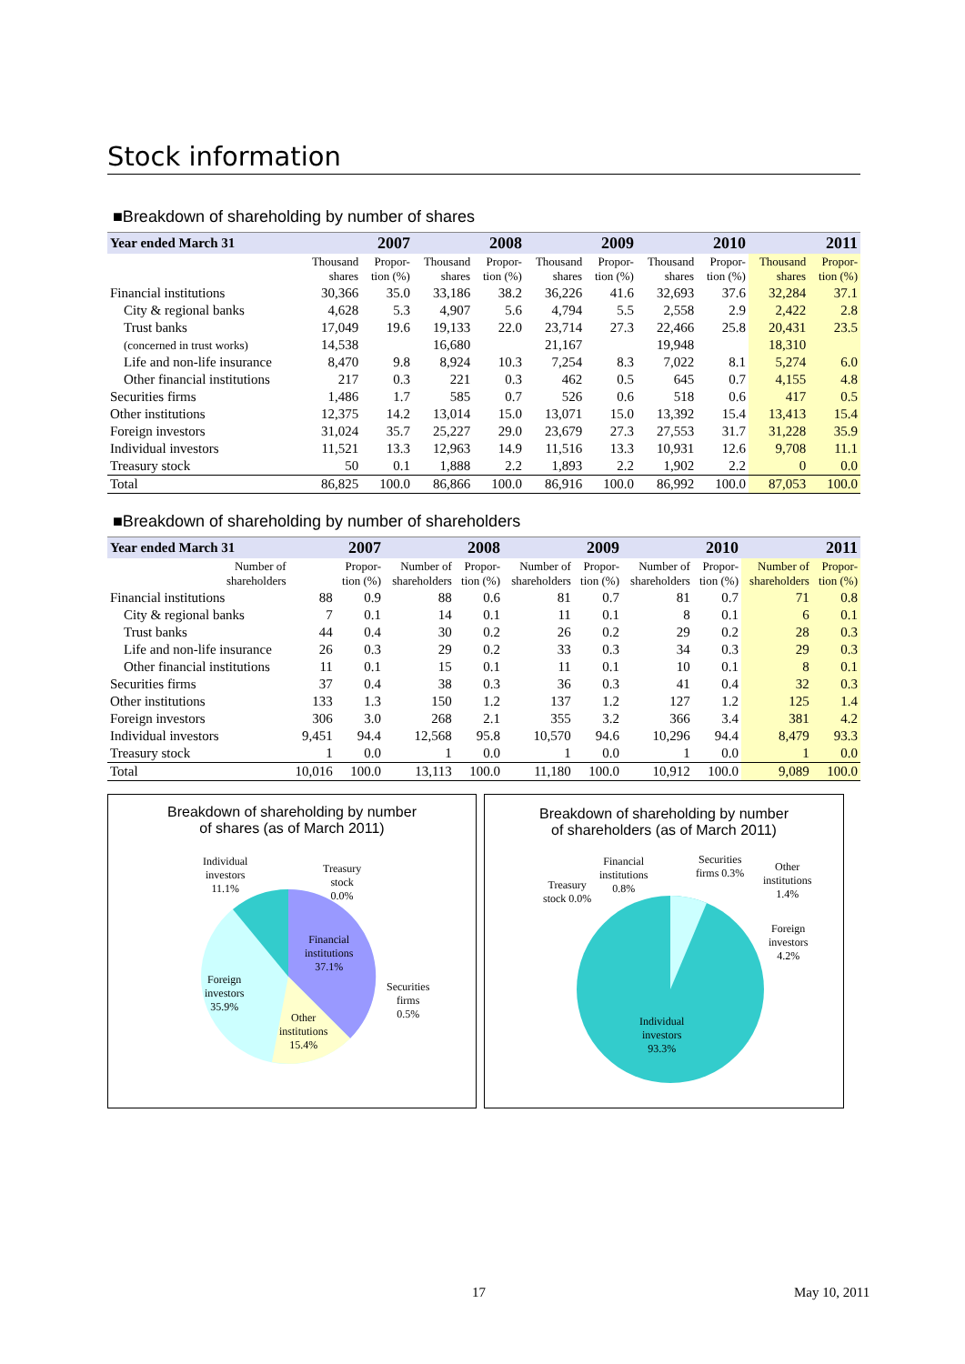Stock information
■Breakdown of shareholding by number of shares
| Year ended March 31 | 2007 | | 2008 | | 2009 | | 2010 | | 2011 | |
| --- | --- | --- | --- | --- | --- | --- | --- | --- | --- | --- |
| | Thousand shares | Propor- tion (%) | Thousand shares | Propor- tion (%) | Thousand shares | Propor- tion (%) | Thousand shares | Propor- tion (%) | Thousand shares | Propor- tion (%) |
| Financial institutions | 30,366 | 35.0 | 33,186 | 38.2 | 36,226 | 41.6 | 32,693 | 37.6 | 32,284 | 37.1 |
| City & regional banks | 4,628 | 5.3 | 4,907 | 5.6 | 4,794 | 5.5 | 2,558 | 2.9 | 2,422 | 2.8 |
| Trust banks | 17,049 | 19.6 | 19,133 | 22.0 | 23,714 | 27.3 | 22,466 | 25.8 | 20,431 | 23.5 |
| (concerned in trust works) | 14,538 | | 16,680 | | 21,167 | | 19,948 | | 18,310 | |
| Life and non-life insurance | 8,470 | 9.8 | 8,924 | 10.3 | 7,254 | 8.3 | 7,022 | 8.1 | 5,274 | 6.0 |
| Other financial institutions | 217 | 0.3 | 221 | 0.3 | 462 | 0.5 | 645 | 0.7 | 4,155 | 4.8 |
| Securities firms | 1,486 | 1.7 | 585 | 0.7 | 526 | 0.6 | 518 | 0.6 | 417 | 0.5 |
| Other institutions | 12,375 | 14.2 | 13,014 | 15.0 | 13,071 | 15.0 | 13,392 | 15.4 | 13,413 | 15.4 |
| Foreign investors | 31,024 | 35.7 | 25,227 | 29.0 | 23,679 | 27.3 | 27,553 | 31.7 | 31,228 | 35.9 |
| Individual investors | 11,521 | 13.3 | 12,963 | 14.9 | 11,516 | 13.3 | 10,931 | 12.6 | 9,708 | 11.1 |
| Treasury stock | 50 | 0.1 | 1,888 | 2.2 | 1,893 | 2.2 | 1,902 | 2.2 | 0 | 0.0 |
| Total | 86,825 | 100.0 | 86,866 | 100.0 | 86,916 | 100.0 | 86,992 | 100.0 | 87,053 | 100.0 |
■Breakdown of shareholding by number of shareholders
| Year ended March 31 | 2007 | | 2008 | | 2009 | | 2010 | | 2011 | |
| --- | --- | --- | --- | --- | --- | --- | --- | --- | --- | --- |
| Number of shareholders | | Propor- tion (%) | Number of shareholders | Propor- tion (%) | Number of shareholders | Propor- tion (%) | Number of shareholders | Propor- tion (%) | Number of shareholders | Propor- tion (%) |
| Financial institutions | 88 | 0.9 | 88 | 0.6 | 81 | 0.7 | 81 | 0.7 | 71 | 0.8 |
| City & regional banks | 7 | 0.1 | 14 | 0.1 | 11 | 0.1 | 8 | 0.1 | 6 | 0.1 |
| Trust banks | 44 | 0.4 | 30 | 0.2 | 26 | 0.2 | 29 | 0.2 | 28 | 0.3 |
| Life and non-life insurance | 26 | 0.3 | 29 | 0.2 | 33 | 0.3 | 34 | 0.3 | 29 | 0.3 |
| Other financial institutions | 11 | 0.1 | 15 | 0.1 | 11 | 0.1 | 10 | 0.1 | 8 | 0.1 |
| Securities firms | 37 | 0.4 | 38 | 0.3 | 36 | 0.3 | 41 | 0.4 | 32 | 0.3 |
| Other institutions | 133 | 1.3 | 150 | 1.2 | 137 | 1.2 | 127 | 1.2 | 125 | 1.4 |
| Foreign investors | 306 | 3.0 | 268 | 2.1 | 355 | 3.2 | 366 | 3.4 | 381 | 4.2 |
| Individual investors | 9,451 | 94.4 | 12,568 | 95.8 | 10,570 | 94.6 | 10,296 | 94.4 | 8,479 | 93.3 |
| Treasury stock | 1 | 0.0 | 1 | 0.0 | 1 | 0.0 | 1 | 0.0 | 1 | 0.0 |
| Total | 10,016 | 100.0 | 13,113 | 100.0 | 11,180 | 100.0 | 10,912 | 100.0 | 9,089 | 100.0 |
Breakdown of shareholding by number
of shares (as of March 2011)
Individual
investors
11.1%
Treasury
stock
0.0%
Financial
institutions
37.1%
Foreign
investors
35.9%
Securities
firms
0.5%
Other
institutions
15.4%
Breakdown of shareholding by number
of shareholders (as of March 2011)
Financial
institutions
0.8%
Securities
firms 0.3%
Other
institutions
1.4%
Treasury
stock 0.0%
Foreign
investors
4.2%
Individual
investors
93.3%
17 May 10, 2011